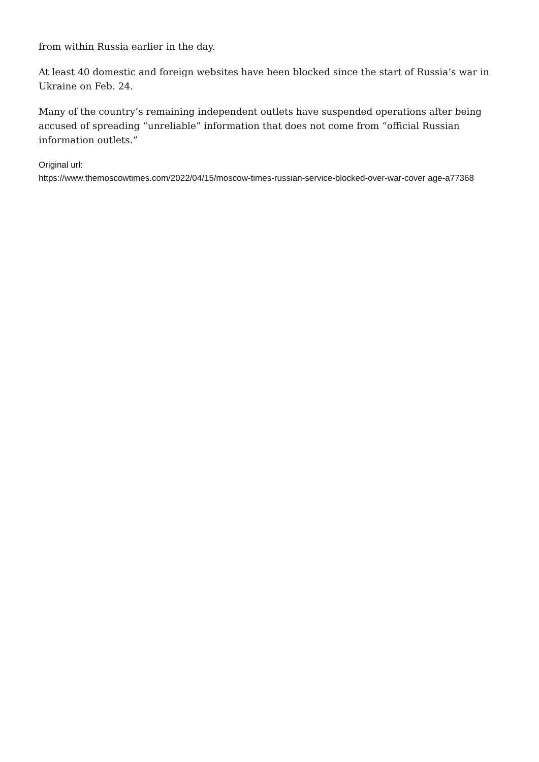from within Russia earlier in the day.
At least 40 domestic and foreign websites have been blocked since the start of Russia’s war in Ukraine on Feb. 24.
Many of the country’s remaining independent outlets have suspended operations after being accused of spreading “unreliable” information that does not come from “official Russian information outlets.”
Original url:
https://www.themoscowtimes.com/2022/04/15/moscow-times-russian-service-blocked-over-war-cover age-a77368